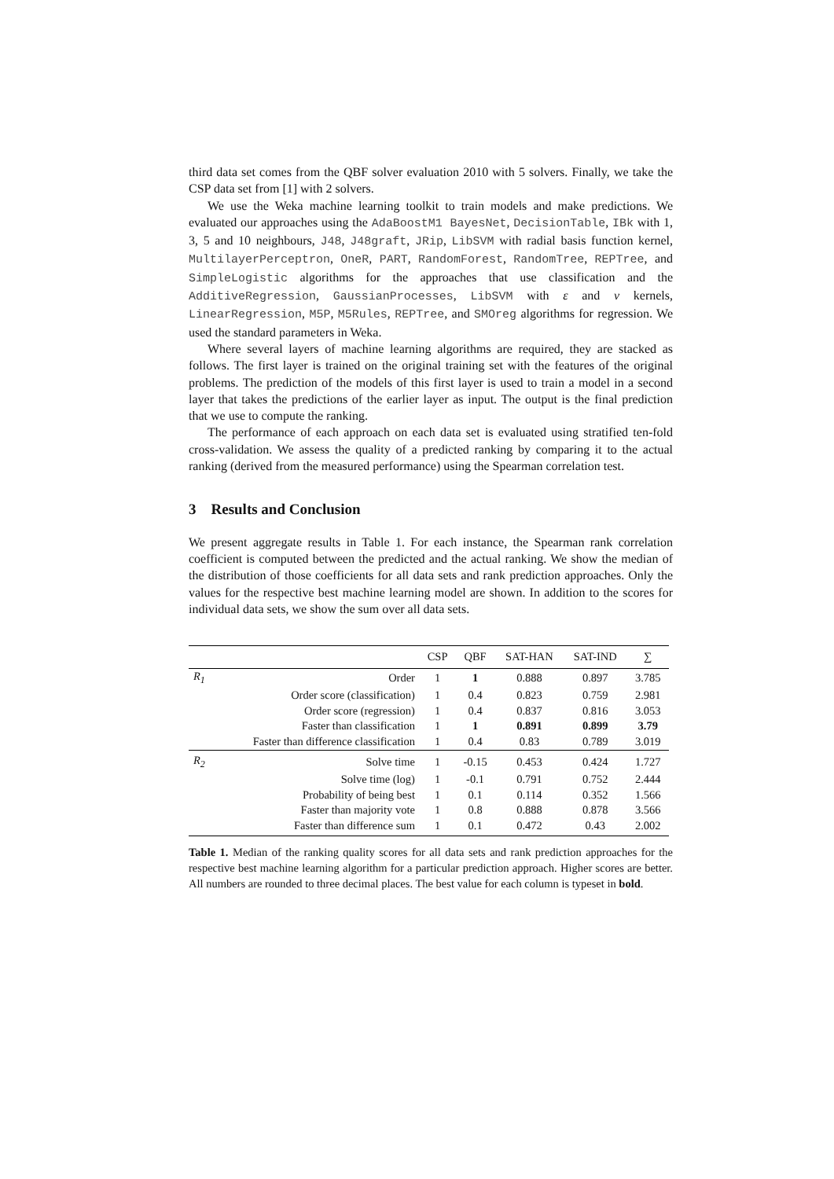third data set comes from the QBF solver evaluation 2010 with 5 solvers. Finally, we take the CSP data set from [1] with 2 solvers.
We use the Weka machine learning toolkit to train models and make predictions. We evaluated our approaches using the AdaBoostM1 BayesNet, DecisionTable, IBk with 1, 3, 5 and 10 neighbours, J48, J48graft, JRip, LibSVM with radial basis function kernel, MultilayerPerceptron, OneR, PART, RandomForest, RandomTree, REPTree, and SimpleLogistic algorithms for the approaches that use classification and the AdditiveRegression, GaussianProcesses, LibSVM with ε and ν kernels, LinearRegression, M5P, M5Rules, REPTree, and SMOreg algorithms for regression. We used the standard parameters in Weka.
Where several layers of machine learning algorithms are required, they are stacked as follows. The first layer is trained on the original training set with the features of the original problems. The prediction of the models of this first layer is used to train a model in a second layer that takes the predictions of the earlier layer as input. The output is the final prediction that we use to compute the ranking.
The performance of each approach on each data set is evaluated using stratified ten-fold cross-validation. We assess the quality of a predicted ranking by comparing it to the actual ranking (derived from the measured performance) using the Spearman correlation test.
3 Results and Conclusion
We present aggregate results in Table 1. For each instance, the Spearman rank correlation coefficient is computed between the predicted and the actual ranking. We show the median of the distribution of those coefficients for all data sets and rank prediction approaches. Only the values for the respective best machine learning model are shown. In addition to the scores for individual data sets, we show the sum over all data sets.
| | | CSP | QBF | SAT-HAN | SAT-IND | ∑ |
| --- | --- | --- | --- | --- | --- | --- |
| R<sub>1</sub> | Order | 1 | 1 | 0.888 | 0.897 | 3.785 |
| | Order score (classification) | 1 | 0.4 | 0.823 | 0.759 | 2.981 |
| | Order score (regression) | 1 | 0.4 | 0.837 | 0.816 | 3.053 |
| | Faster than classification | 1 | 1 | 0.891 | 0.899 | 3.79 |
| | Faster than difference classification | 1 | 0.4 | 0.83 | 0.789 | 3.019 |
| R<sub>2</sub> | Solve time | 1 | -0.15 | 0.453 | 0.424 | 1.727 |
| | Solve time (log) | 1 | -0.1 | 0.791 | 0.752 | 2.444 |
| | Probability of being best | 1 | 0.1 | 0.114 | 0.352 | 1.566 |
| | Faster than majority vote | 1 | 0.8 | 0.888 | 0.878 | 3.566 |
| | Faster than difference sum | 1 | 0.1 | 0.472 | 0.43 | 2.002 |
Table 1. Median of the ranking quality scores for all data sets and rank prediction approaches for the respective best machine learning algorithm for a particular prediction approach. Higher scores are better. All numbers are rounded to three decimal places. The best value for each column is typeset in bold.